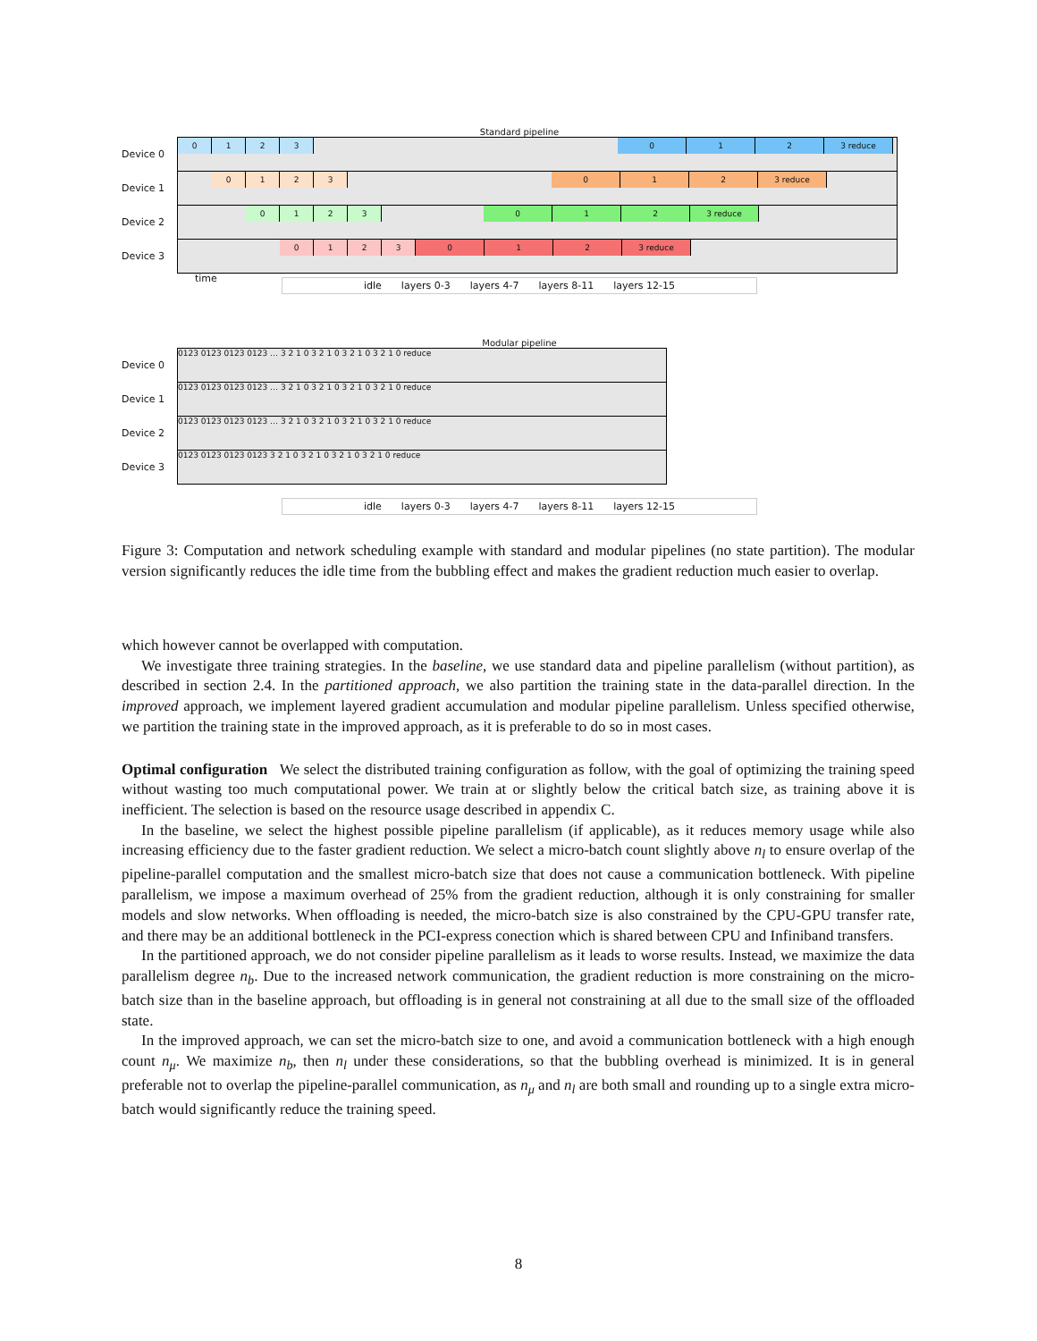Standard pipeline
Device 0
0 1 2 3 0 1 2 3 reduce
Device 1
0 1 2 3 0 1 2 3 reduce
Device 2
0 1 2 3 0 1 2 3 reduce
Device 3
0 1 2 3 0 1 2 3 reduce
time
idle layers 0-3 layers 4-7 layers 8-11 layers 12-15
Modular pipeline
Device 0
0123 0123 0123 0123 … 3 2 1 0 3 2 1 0 3 2 1 0 3 2 1 0 reduce
Device 1
0123 0123 0123 0123 … 3 2 1 0 3 2 1 0 3 2 1 0 3 2 1 0 reduce
Device 2
0123 0123 0123 0123 … 3 2 1 0 3 2 1 0 3 2 1 0 3 2 1 0 reduce
Device 3
0123 0123 0123 0123 3 2 1 0 3 2 1 0 3 2 1 0 3 2 1 0 reduce
idle layers 0-3 layers 4-7 layers 8-11 layers 12-15
Figure 3: Computation and network scheduling example with standard and modular pipelines (no state partition). The modular version significantly reduces the idle time from the bubbling effect and makes the gradient reduction much easier to overlap.
which however cannot be overlapped with computation.
We investigate three training strategies. In the baseline, we use standard data and pipeline parallelism (without partition), as described in section 2.4. In the partitioned approach, we also partition the training state in the data-parallel direction. In the improved approach, we implement layered gradient accumulation and modular pipeline parallelism. Unless specified otherwise, we partition the training state in the improved approach, as it is preferable to do so in most cases.
Optimal configuration We select the distributed training configuration as follow, with the goal of optimizing the training speed without wasting too much computational power. We train at or slightly below the critical batch size, as training above it is inefficient. The selection is based on the resource usage described in appendix C.
In the baseline, we select the highest possible pipeline parallelism (if applicable), as it reduces memory usage while also increasing efficiency due to the faster gradient reduction. We select a micro-batch count slightly above n<sub>l</sub> to ensure overlap of the pipeline-parallel computation and the smallest micro-batch size that does not cause a communication bottleneck. With pipeline parallelism, we impose a maximum overhead of 25% from the gradient reduction, although it is only constraining for smaller models and slow networks. When offloading is needed, the micro-batch size is also constrained by the CPU-GPU transfer rate, and there may be an additional bottleneck in the PCI-express conection which is shared between CPU and Infiniband transfers.
In the partitioned approach, we do not consider pipeline parallelism as it leads to worse results. Instead, we maximize the data parallelism degree n<sub>b</sub>. Due to the increased network communication, the gradient reduction is more constraining on the micro-batch size than in the baseline approach, but offloading is in general not constraining at all due to the small size of the offloaded state.
In the improved approach, we can set the micro-batch size to one, and avoid a communication bottleneck with a high enough count n<sub>μ</sub>. We maximize n<sub>b</sub>, then n<sub>l</sub> under these considerations, so that the bubbling overhead is minimized. It is in general preferable not to overlap the pipeline-parallel communication, as n<sub>μ</sub> and n<sub>l</sub> are both small and rounding up to a single extra micro-batch would significantly reduce the training speed.
8